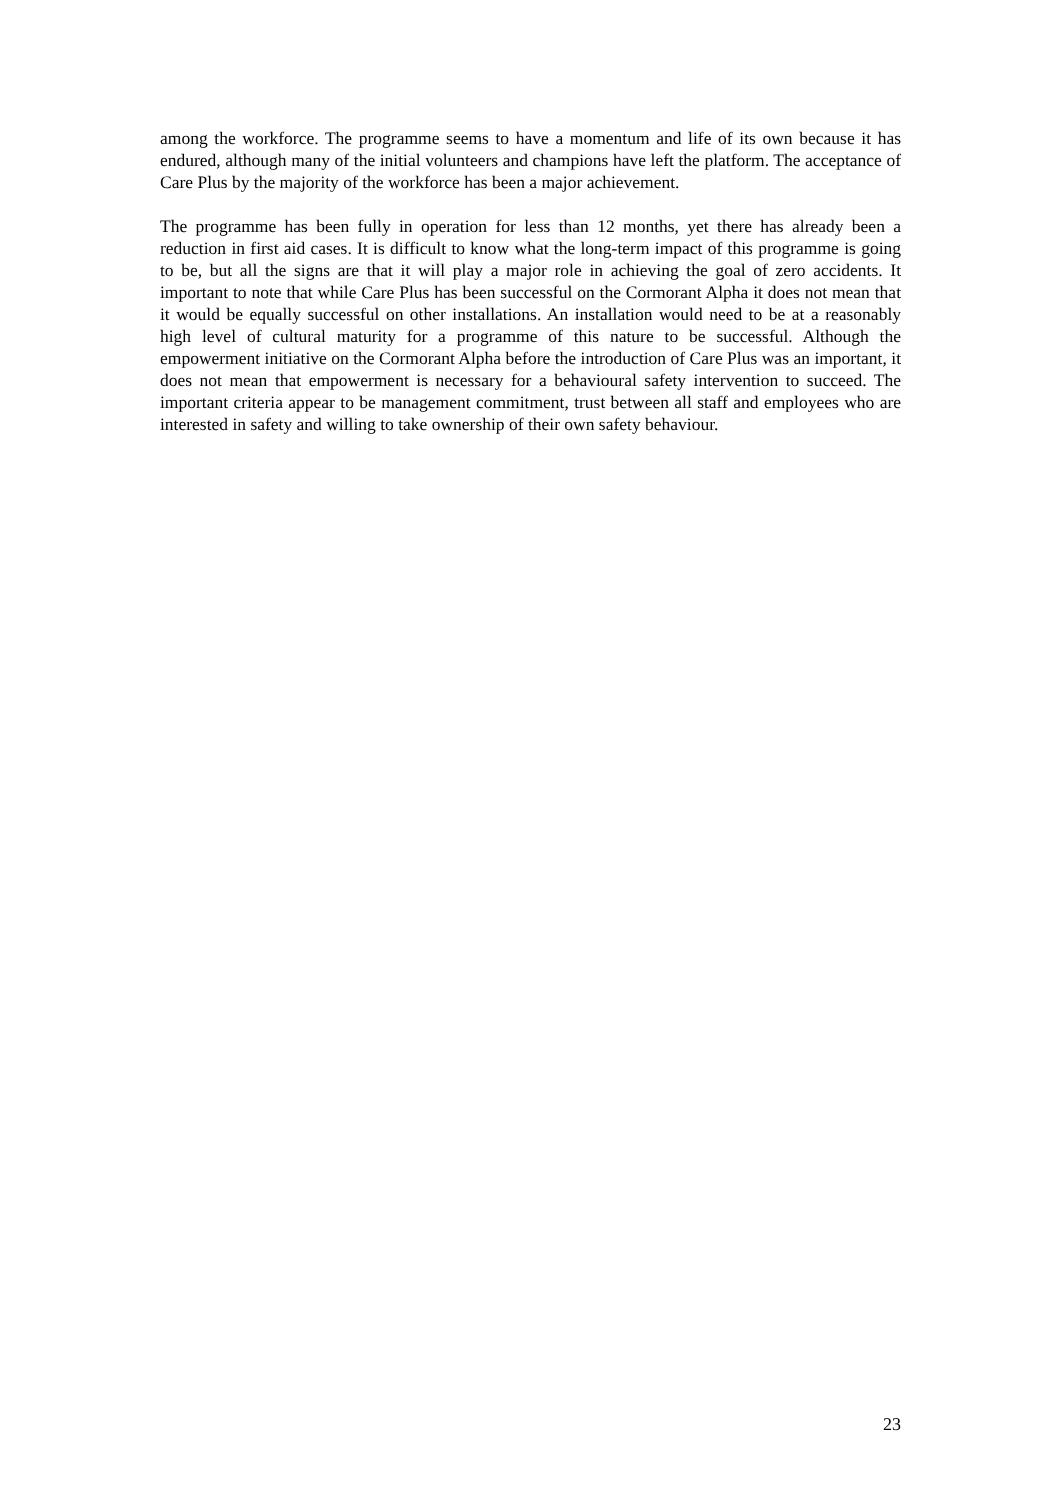among the workforce. The programme seems to have a momentum and life of its own because it has endured, although many of the initial volunteers and champions have left the platform. The acceptance of Care Plus by the majority of the workforce has been a major achievement.
The programme has been fully in operation for less than 12 months, yet there has already been a reduction in first aid cases. It is difficult to know what the long-term impact of this programme is going to be, but all the signs are that it will play a major role in achieving the goal of zero accidents. It important to note that while Care Plus has been successful on the Cormorant Alpha it does not mean that it would be equally successful on other installations. An installation would need to be at a reasonably high level of cultural maturity for a programme of this nature to be successful. Although the empowerment initiative on the Cormorant Alpha before the introduction of Care Plus was an important, it does not mean that empowerment is necessary for a behavioural safety intervention to succeed. The important criteria appear to be management commitment, trust between all staff and employees who are interested in safety and willing to take ownership of their own safety behaviour.
23